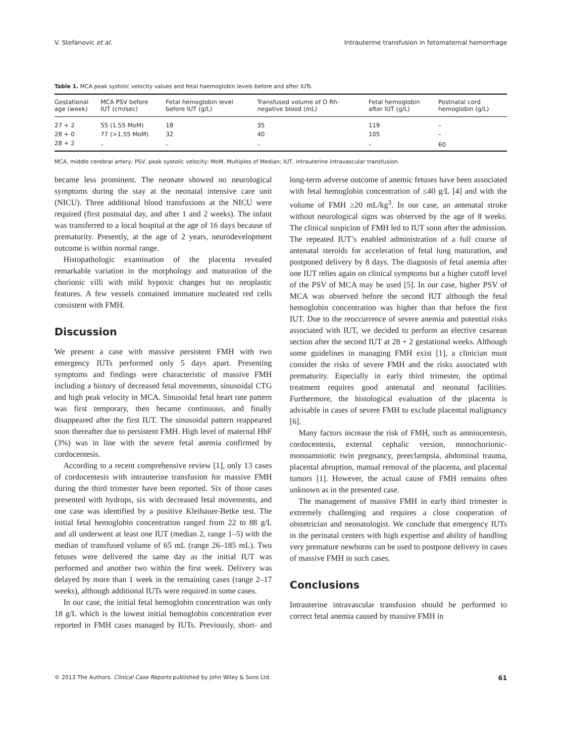V. Stefanovic et al. Intrauterine transfusion in fetomaternal hemorrhage
Table 1. MCA peak systolic velocity values and fetal haemoglobin levels before and after IUTs.
| Gestational age (week) | MCA PSV before IUT (cm/sec) | Fetal hemoglobin level before IUT (g/L) | Transfused volume of O Rh- negative blood (mL) | Fetal hemoglobin after IUT (g/L) | Postnatal cord hemoglobin (g/L) |
| --- | --- | --- | --- | --- | --- |
| 27 + 2 | 55 (1.55 MoM) | 18 | 35 | 119 | – |
| 28 + 0 | 77 (>1.55 MoM) | 32 | 40 | 105 | – |
| 28 + 2 | – | – | – | – | 60 |
MCA, middle cerebral artery; PSV, peak systolic velocity; MoM, Multiples of Median; IUT, intrauterine intravascular transfusion.
became less prominent. The neonate showed no neurological symptoms during the stay at the neonatal intensive care unit (NICU). Three additional blood transfusions at the NICU were required (first postnatal day, and after 1 and 2 weeks). The infant was transferred to a local hospital at the age of 16 days because of prematurity. Presently, at the age of 2 years, neurodevelopment outcome is within normal range.
Histopathologic examination of the placenta revealed remarkable variation in the morphology and maturation of the chorionic villi with mild hypoxic changes but no neoplastic features. A few vessels contained immature nucleated red cells consistent with FMH.
Discussion
We present a case with massive persistent FMH with two emergency IUTs performed only 5 days apart. Presenting symptoms and findings were characteristic of massive FMH including a history of decreased fetal movements, sinusoidal CTG and high peak velocity in MCA. Sinusoidal fetal heart rate pattern was first temporary, then became continuous, and finally disappeared after the first IUT. The sinusoidal pattern reappeared soon thereafter due to persistent FMH. High level of maternal HbF (3%) was in line with the severe fetal anemia confirmed by cordocentesis.
According to a recent comprehensive review [1], only 13 cases of cordocentesis with intrauterine transfusion for massive FMH during the third trimester have been reported. Six of those cases presented with hydrops, six with decreased fetal movements, and one case was identified by a positive Kleihauer-Betke test. The initial fetal hemoglobin concentration ranged from 22 to 88 g/L and all underwent at least one IUT (median 2, range 1–5) with the median of transfused volume of 65 mL (range 26–185 mL). Two fetuses were delivered the same day as the initial IUT was performed and another two within the first week. Delivery was delayed by more than 1 week in the remaining cases (range 2–17 weeks), although additional IUTs were required in some cases.
In our case, the initial fetal hemoglobin concentration was only 18 g/L which is the lowest initial hemoglobin concentration ever reported in FMH cases managed by IUTs. Previously, short- and long-term adverse outcome of anemic fetuses have been associated with fetal hemoglobin concentration of ≤40 g/L [4] and with the volume of FMH ≥20 mL/kg<sup>3</sup>. In our case, an antenatal stroke without neurological signs was observed by the age of 8 weeks. The clinical suspicion of FMH led to IUT soon after the admission. The repeated IUT’s enabled administration of a full course of antenatal steroids for acceleration of fetal lung maturation, and postponed delivery by 8 days. The diagnosis of fetal anemia after one IUT relies again on clinical symptoms but a higher cutoff level of the PSV of MCA may be used [5]. In our case, higher PSV of MCA was observed before the second IUT although the fetal hemoglobin concentration was higher than that before the first IUT. Due to the reoccurrence of severe anemia and potential risks associated with IUT, we decided to perform an elective cesarean section after the second IUT at 28 + 2 gestational weeks. Although some guidelines in managing FMH exist [1], a clinician must consider the risks of severe FMH and the risks associated with prematurity. Especially in early third trimester, the optimal treatment requires good antenatal and neonatal facilities. Furthermore, the histological evaluation of the placenta is advisable in cases of severe FMH to exclude placental malignancy [6].
Many factors increase the risk of FMH, such as amniocentesis, cordocentesis, external cephalic version, monochorionic-monoamniotic twin pregnancy, preeclampsia, abdominal trauma, placental abruption, manual removal of the placenta, and placental tumors [1]. However, the actual cause of FMH remains often unknown as in the presented case.
The management of massive FMH in early third trimester is extremely challenging and requires a close cooperation of obstetrician and neonatologist. We conclude that emergency IUTs in the perinatal centers with high expertise and ability of handling very premature newborns can be used to postpone delivery in cases of massive FMH in such cases.
Conclusions
Intrauterine intravascular transfusion should be performed to correct fetal anemia caused by massive FMH in
© 2013 The Authors. Clinical Case Reports published by John Wiley & Sons Ltd. 61